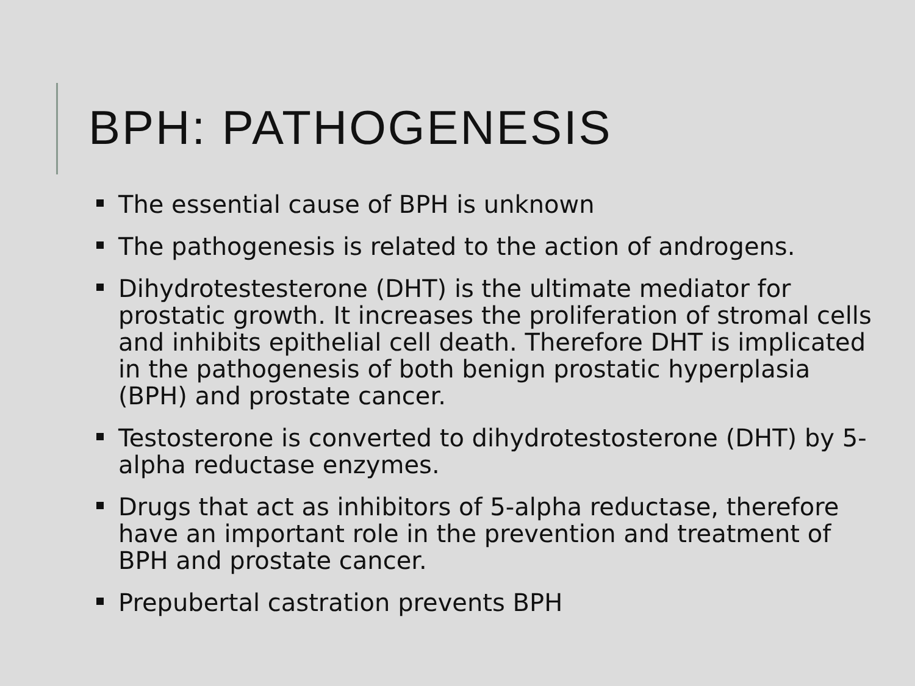BPH: PATHOGENESIS
The essential cause of BPH is unknown
The pathogenesis is related to the action of androgens.
Dihydrotestesterone (DHT) is the ultimate mediator for prostatic growth. It increases the proliferation of stromal cells and inhibits epithelial cell death. Therefore DHT is implicated in the pathogenesis of both benign prostatic hyperplasia (BPH) and prostate cancer.
Testosterone is converted to dihydrotestosterone (DHT) by 5-alpha reductase enzymes.
Drugs that act as inhibitors of 5-alpha reductase, therefore have an important role in the prevention and treatment of BPH and prostate cancer.
Prepubertal castration prevents BPH